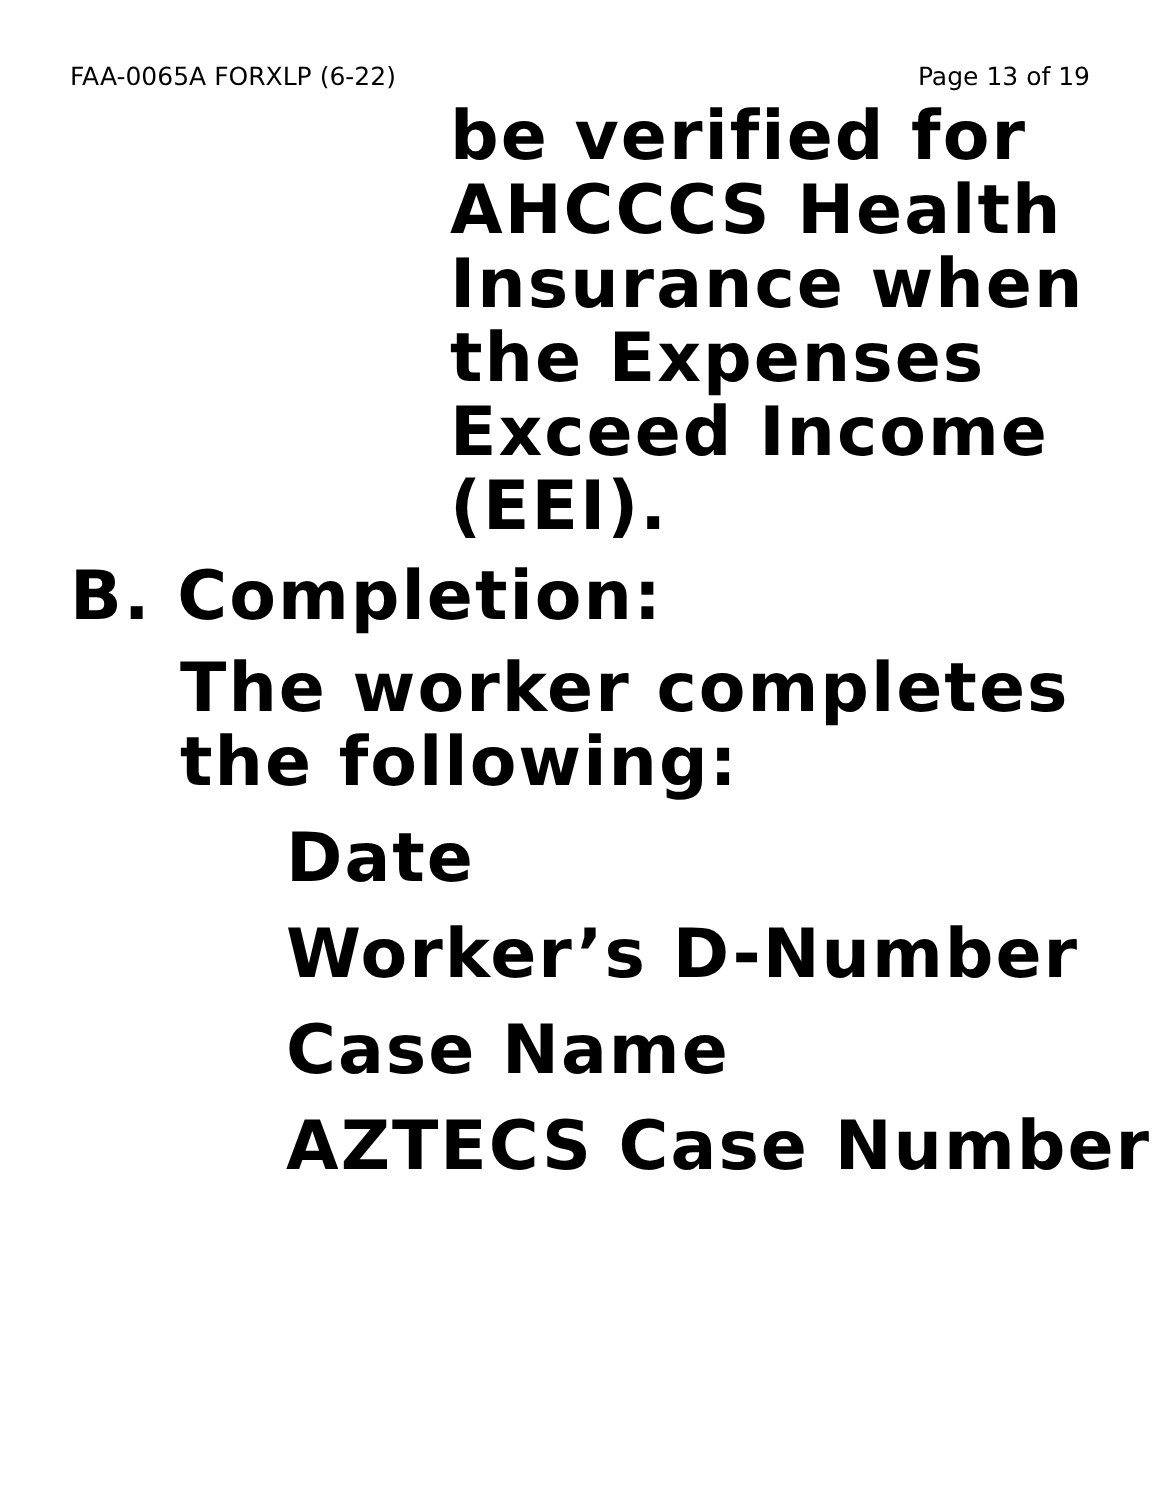FAA-0065A FORXLP (6-22) Page 13 of 19
be verified for AHCCCS Health Insurance when the Expenses Exceed Income (EEI).
B. Completion:
The worker completes the following:
Date
Worker’s D-Number
Case Name
AZTECS Case Number